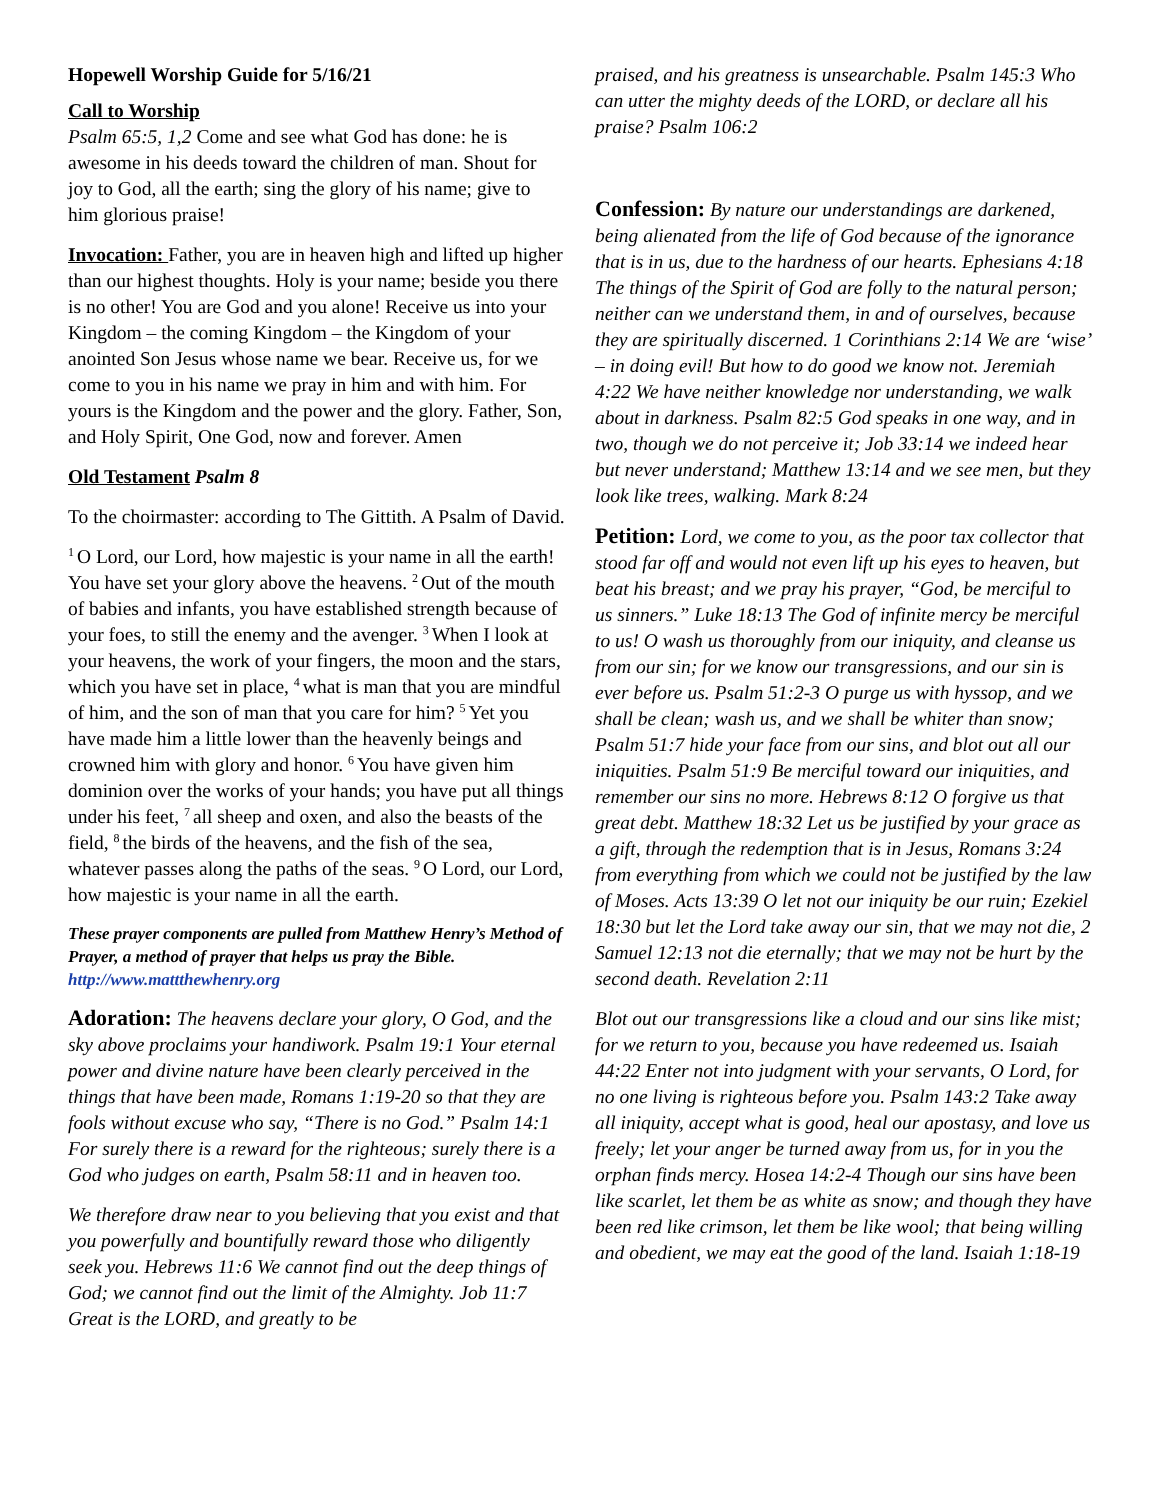Hopewell Worship Guide for 5/16/21
Call to Worship
Psalm 65:5, 1,2 Come and see what God has done: he is awesome in his deeds toward the children of man. Shout for joy to God, all the earth; sing the glory of his name; give to him glorious praise!
Invocation: Father, you are in heaven high and lifted up higher than our highest thoughts. Holy is your name; beside you there is no other! You are God and you alone! Receive us into your Kingdom – the coming Kingdom – the Kingdom of your anointed Son Jesus whose name we bear. Receive us, for we come to you in his name we pray in him and with him. For yours is the Kingdom and the power and the glory. Father, Son, and Holy Spirit, One God, now and forever. Amen
Old Testament Psalm 8
To the choirmaster: according to The Gittith. A Psalm of David.
<sup>1</sup> O Lord, our Lord, how majestic is your name in all the earth! You have set your glory above the heavens. <sup>2</sup>Out of the mouth of babies and infants, you have established strength because of your foes, to still the enemy and the avenger. <sup>3</sup>When I look at your heavens, the work of your fingers, the moon and the stars, which you have set in place, <sup>4</sup>what is man that you are mindful of him, and the son of man that you care for him? <sup>5</sup>Yet you have made him a little lower than the heavenly beings and crowned him with glory and honor. <sup>6</sup>You have given him dominion over the works of your hands; you have put all things under his feet, <sup>7</sup>all sheep and oxen, and also the beasts of the field, <sup>8</sup>the birds of the heavens, and the fish of the sea, whatever passes along the paths of the seas. <sup>9</sup>O Lord, our Lord, how majestic is your name in all the earth.
These prayer components are pulled from Matthew Henry’s Method of Prayer, a method of prayer that helps us pray the Bible. http://www.mattthewhenry.org
Adoration: The heavens declare your glory, O God, and the sky above proclaims your handiwork. Psalm 19:1 Your eternal power and divine nature have been clearly perceived in the things that have been made, Romans 1:19-20 so that they are fools without excuse who say, “There is no God.” Psalm 14:1 For surely there is a reward for the righteous; surely there is a God who judges on earth, Psalm 58:11 and in heaven too.
We therefore draw near to you believing that you exist and that you powerfully and bountifully reward those who diligently seek you. Hebrews 11:6 We cannot find out the deep things of God; we cannot find out the limit of the Almighty. Job 11:7 Great is the LORD, and greatly to be
praised, and his greatness is unsearchable. Psalm 145:3 Who can utter the mighty deeds of the LORD, or declare all his praise? Psalm 106:2
Confession: By nature our understandings are darkened, being alienated from the life of God because of the ignorance that is in us, due to the hardness of our hearts. Ephesians 4:18 The things of the Spirit of God are folly to the natural person; neither can we understand them, in and of ourselves, because they are spiritually discerned. 1 Corinthians 2:14 We are ‘wise’ – in doing evil! But how to do good we know not. Jeremiah 4:22 We have neither knowledge nor understanding, we walk about in darkness. Psalm 82:5 God speaks in one way, and in two, though we do not perceive it; Job 33:14 we indeed hear but never understand; Matthew 13:14 and we see men, but they look like trees, walking. Mark 8:24
Petition: Lord, we come to you, as the poor tax collector that stood far off and would not even lift up his eyes to heaven, but beat his breast; and we pray his prayer, “God, be merciful to us sinners.” Luke 18:13 The God of infinite mercy be merciful to us! O wash us thoroughly from our iniquity, and cleanse us from our sin; for we know our transgressions, and our sin is ever before us. Psalm 51:2-3 O purge us with hyssop, and we shall be clean; wash us, and we shall be whiter than snow; Psalm 51:7 hide your face from our sins, and blot out all our iniquities. Psalm 51:9 Be merciful toward our iniquities, and remember our sins no more. Hebrews 8:12 O forgive us that great debt. Matthew 18:32 Let us be justified by your grace as a gift, through the redemption that is in Jesus, Romans 3:24 from everything from which we could not be justified by the law of Moses. Acts 13:39 O let not our iniquity be our ruin; Ezekiel 18:30 but let the Lord take away our sin, that we may not die, 2 Samuel 12:13 not die eternally; that we may not be hurt by the second death. Revelation 2:11
Blot out our transgressions like a cloud and our sins like mist; for we return to you, because you have redeemed us. Isaiah 44:22 Enter not into judgment with your servants, O Lord, for no one living is righteous before you. Psalm 143:2 Take away all iniquity, accept what is good, heal our apostasy, and love us freely; let your anger be turned away from us, for in you the orphan finds mercy. Hosea 14:2-4 Though our sins have been like scarlet, let them be as white as snow; and though they have been red like crimson, let them be like wool; that being willing and obedient, we may eat the good of the land. Isaiah 1:18-19